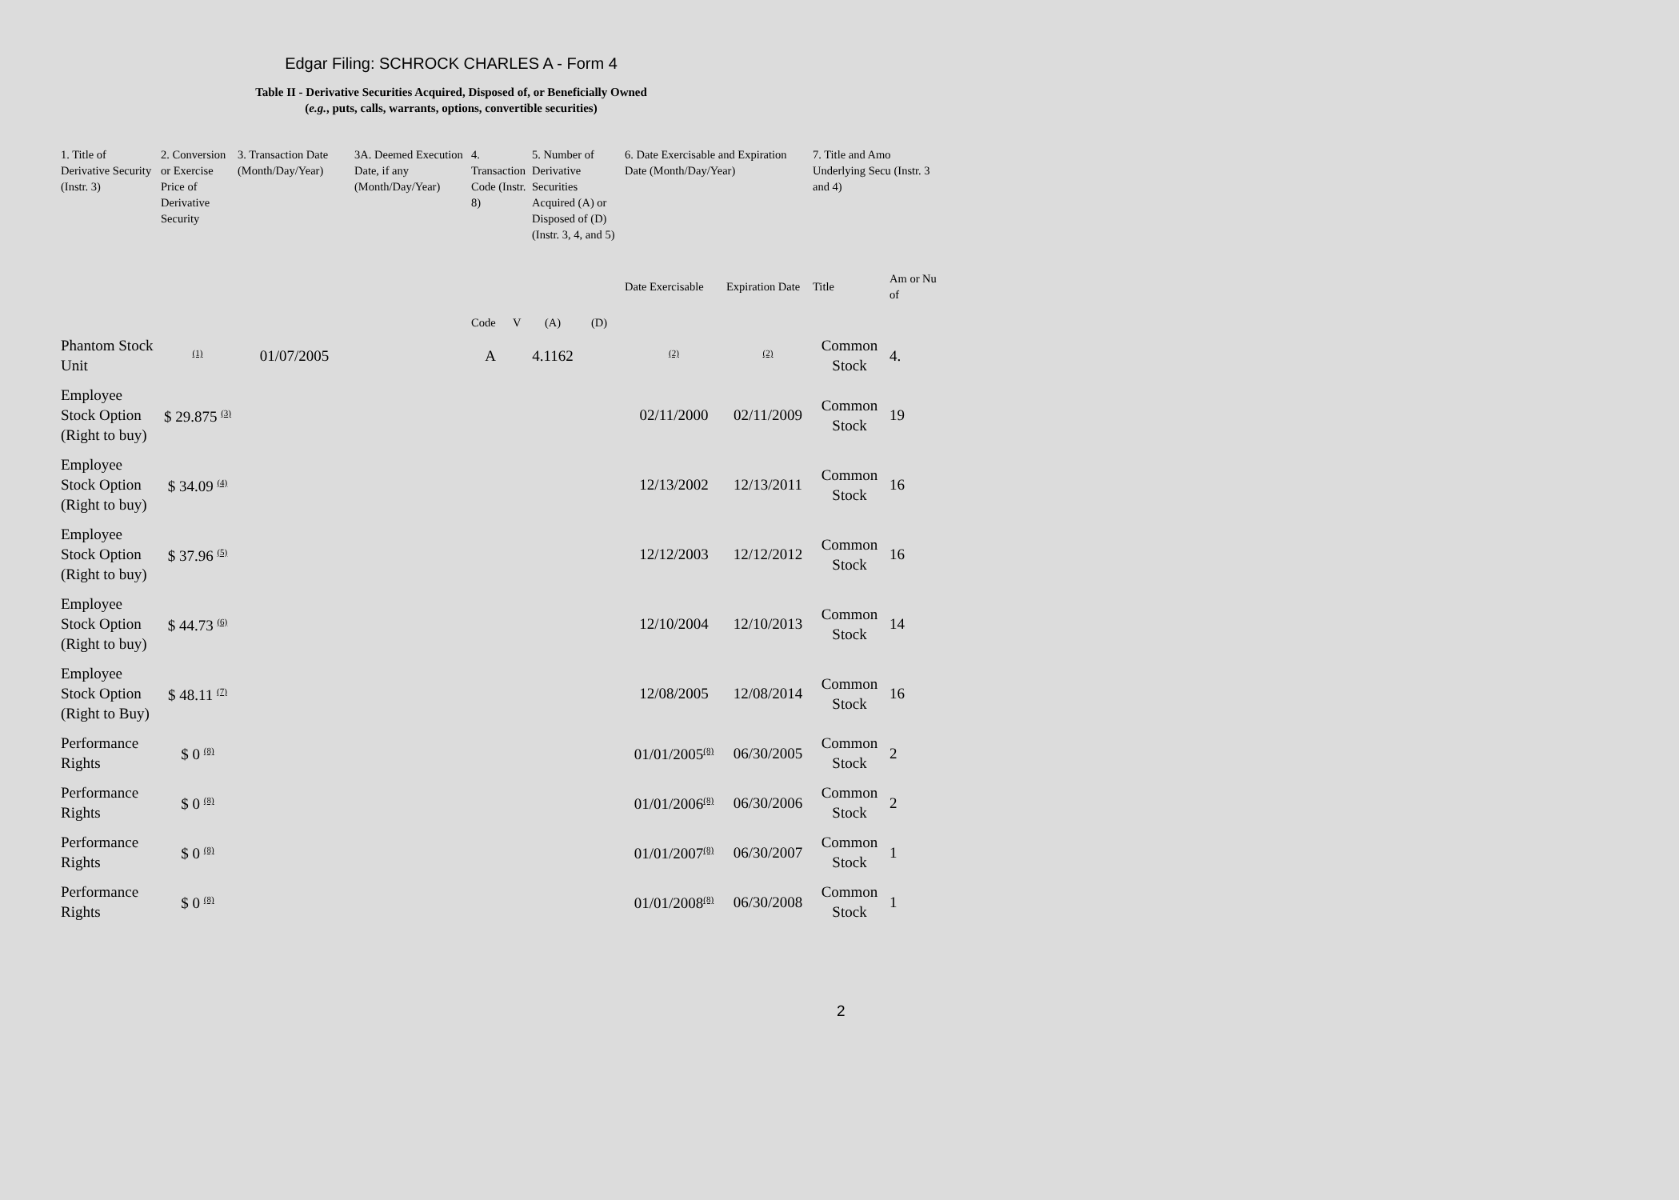Edgar Filing: SCHROCK CHARLES A - Form 4
Table II - Derivative Securities Acquired, Disposed of, or Beneficially Owned
(e.g., puts, calls, warrants, options, convertible securities)
| 1. Title of Derivative Security (Instr. 3) | 2. Conversion or Exercise Price of Derivative Security | 3. Transaction Date (Month/Day/Year) | 3A. Deemed Execution Date, if any (Month/Day/Year) | 4. Transaction Code (Instr. 8) | | 5. Number of Derivative Securities Acquired (A) or Disposed of (D) (Instr. 3, 4, and 5) | | 6. Date Exercisable and Expiration Date (Month/Day/Year) | | 7. Title and Amo Underlying Secu (Instr. 3 and 4) | |
| --- | --- | --- | --- | --- | --- | --- | --- | --- | --- | --- | --- |
| | | | | Code | V | (A) | (D) | Date Exercisable | Expiration Date | Title | Am or Nu of |
| Phantom Stock Unit | <sup>(1)</sup> | 01/07/2005 | | A | | 4.1162 | | <sup>(2)</sup> | <sup>(2)</sup> | Common Stock | 4. |
| Employee Stock Option (Right to buy) | $ 29.875 <sup>(3)</sup> | | | | | | | 02/11/2000 | 02/11/2009 | Common Stock | 19 |
| Employee Stock Option (Right to buy) | $ 34.09 <sup>(4)</sup> | | | | | | | 12/13/2002 | 12/13/2011 | Common Stock | 16 |
| Employee Stock Option (Right to buy) | $ 37.96 <sup>(5)</sup> | | | | | | | 12/12/2003 | 12/12/2012 | Common Stock | 16 |
| Employee Stock Option (Right to buy) | $ 44.73 <sup>(6)</sup> | | | | | | | 12/10/2004 | 12/10/2013 | Common Stock | 14 |
| Employee Stock Option (Right to Buy) | $ 48.11 <sup>(7)</sup> | | | | | | | 12/08/2005 | 12/08/2014 | Common Stock | 16 |
| Performance Rights | $ 0 <sup>(8)</sup> | | | | | | | 01/01/2005<sup>(8)</sup> | 06/30/2005 | Common Stock | 2 |
| Performance Rights | $ 0 <sup>(8)</sup> | | | | | | | 01/01/2006<sup>(8)</sup> | 06/30/2006 | Common Stock | 2 |
| Performance Rights | $ 0 <sup>(8)</sup> | | | | | | | 01/01/2007<sup>(8)</sup> | 06/30/2007 | Common Stock | 1 |
| Performance Rights | $ 0 <sup>(8)</sup> | | | | | | | 01/01/2008<sup>(8)</sup> | 06/30/2008 | Common Stock | 1 |
2